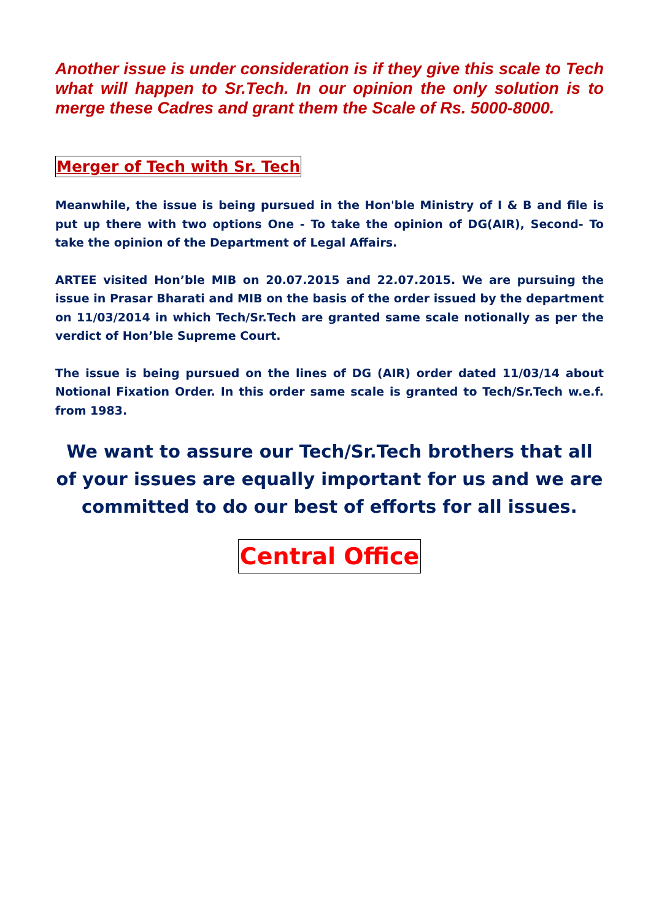Another issue is under consideration is if they give this scale to Tech what will happen to Sr.Tech. In our opinion the only solution is to merge these Cadres and grant them the Scale of Rs. 5000-8000.
Merger of Tech with Sr. Tech
Meanwhile, the issue is being pursued in the Hon'ble Ministry of I & B and file is put up there with two options One - To take the opinion of DG(AIR), Second- To take the opinion of the Department of Legal Affairs.
ARTEE visited Hon’ble MIB on 20.07.2015 and 22.07.2015. We are pursuing the issue in Prasar Bharati and MIB on the basis of the order issued by the department on 11/03/2014 in which Tech/Sr.Tech are granted same scale notionally as per the verdict of Hon’ble Supreme Court.
The issue is being pursued on the lines of DG (AIR) order dated 11/03/14 about Notional Fixation Order. In this order same scale is granted to Tech/Sr.Tech w.e.f. from 1983.
We want to assure our Tech/Sr.Tech brothers that all of your issues are equally important for us and we are committed to do our best of efforts for all issues.
Central Office